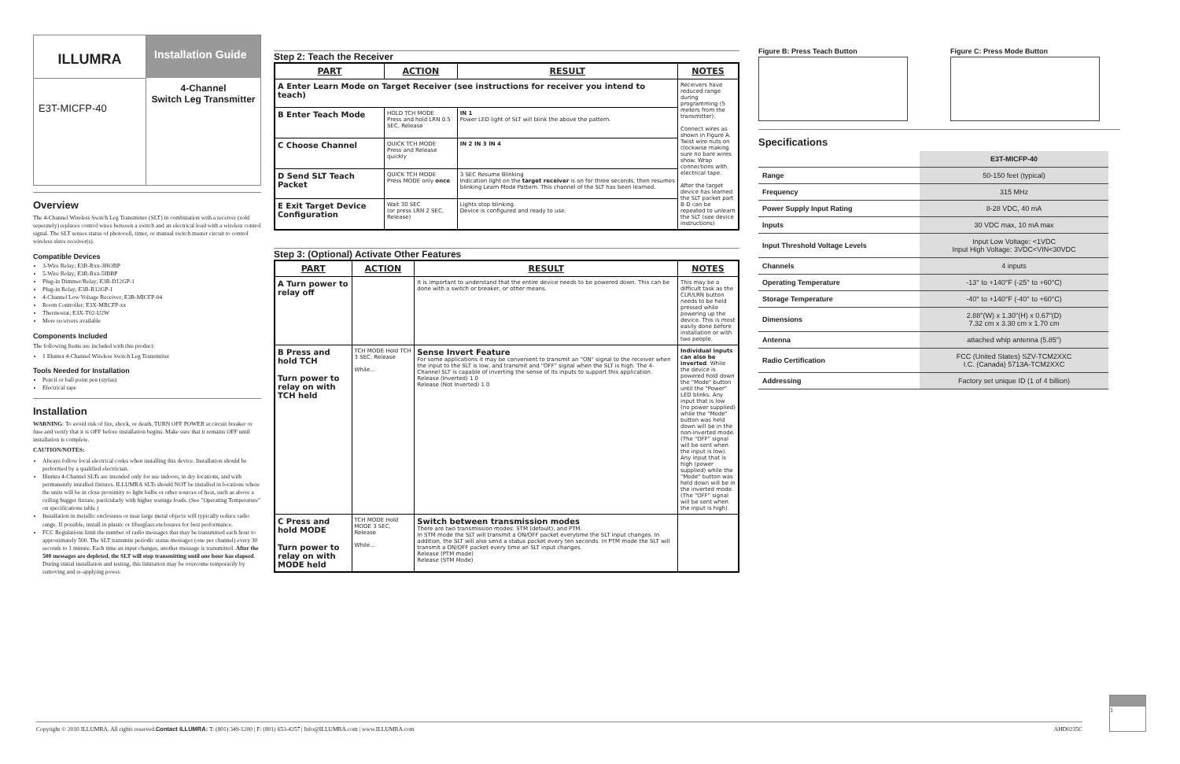ILLUMRA
E3T-MICFP-40
Installation Guide
4-Channel
Switch Leg Transmitter
Overview
The 4-Channel Wireless Switch Leg Transmitter (SLT) in combination with a receiver (sold seperately) replaces control wires between a switch and an electrical load with a wireless control signal. The SLT senses status of photocell, timer, or manual switch master circuit to control wireless slave receiver(s).
Compatible Devices
3-Wire Relay; E3R-Rxx-3HOBP
5-Wire Relay; E3R-Rxx-5IBBP
Plug-in Dimmer/Relay; E3R-D12GP-1
Plug-in Relay; E3R-R12GP-1
4-Channel Low Voltage Receiver; E3R-MICFP-04
Room Controller; E3X-MRCFP-xx
Thermostat; E3X-T02-U2W
More receivers available
Components Included
The following Items are included with this product:
1 Illumra 4-Channel Wireless Switch Leg Transmitter
Tools Needed for Installation
Pencil or ball point pen (stylus)
Electrical tape
Installation
WARNING: To avoid risk of fire, shock, or death, TURN OFF POWER at circuit breaker or fuse and verify that it is OFF before installation begins. Make sure that it remains OFF until installation is complete.
CAUTION/NOTES:
Always follow local electrical codes when installing this device. Installation should be performed by a qualified electrician.
Illumra 4-Channel SLTs are intended only for use indoors, in dry locations, and with permanently installed fixtures. ILLUMRA SLTs should NOT be installed in locations where the units will be in close proximity to light bulbs or other sources of heat, such as above a ceiling hugger fixture, particularly with higher wattage loads. (See "Operating Temperature" on specifications table.)
Installation in metallic enclosures or near large metal objects will typically reduce radio range. If possible, install in plastic or fiberglass enclosures for best performance.
FCC Regulations limit the number of radio messages that may be transmitted each hour to approximately 500. The SLT transmits periodic status messages (one per channel) every 30 seconds to 1 minute. Each time an input changes, another message is transmitted. After the 500 messages are depleted, the SLT will stop transmitting until one hour has elapsed. During initial installation and testing, this limitation may be overcome temporarily by removing and re-applying power.
Step 2: Teach the Receiver
| PART | ACTION | RESULT | NOTES |
| --- | --- | --- | --- |
| A Enter Learn Mode on Target Receiver (see instructions for receiver you intend to teach) | | | Receivers have reduced range during programming (5 meters from the transmitter). Connect wires as shown in Figure A. Twist wire nuts on clockwise making sure no bare wires show. Wrap connections with electrical tape. After the target device has learned the SLT packet part B-D can be repeated to unlearn the SLT (see device instructions) |
| B Enter Teach Mode | HOLD TCH MODE Press and hold LRN 0.5 SEC, Release | IN 1 Power LED light of SLT will blink the above the pattern. | |
| C Choose Channel | QUICK TCH MODE Press and Release quickly | IN 2 IN 3 IN 4 | |
| D Send SLT Teach Packet | QUICK TCH MODE Press MODE only once | 3 SEC Resume Blinking Indication light on the target receiver is on for three seconds, then resumes blinking Learn Mode Pattern. This channel of the SLT has been learned. | |
| E Exit Target Device Configuration | Wait 30 SEC (or press LRN 2 SEC, Release) | Lights stop blinking. Device is configured and ready to use. | |
Step 3: (Optional) Activate Other Features
| PART | ACTION | RESULT | NOTES |
| --- | --- | --- | --- |
| A Turn power to relay off | | It is important to understand that the entire device needs to be powered down. This can be done with a switch or breaker, or other means. | This may be a difficult task as the CLR/LRN button needs to be held pressed while powering up the device. This is most easily done before installation or with two people. |
| B Press and hold TCH Turn power to relay on with TCH held | TCH MODE Hold TCH 3 SEC, Release While... | Sense Invert Feature For some applications it may be convenient to transmit an "ON" signal to the receiver when the input to the SLT is low, and transmit and "OFF" signal when the SLT is high. The 4-Channel SLT is capable of inverting the sense of its inputs to support this application. Release (Inverted) 1 0 Release (Not Inverted) 1 0 | Individual inputs can also be inverted . While the device is powered hold down the "Mode" button until the "Power" LED blinks. Any input that is low (no power supplied) while the "Mode" button was held down will be in the non-inverted mode. (The "OFF" signal will be sent when the input is low). Any input that is high (power supplied) while the "Mode" button was held down will be in the inverted mode. (The "OFF" signal will be sent when the input is high). |
| C Press and hold MODE Turn power to relay on with MODE held | TCH MODE Hold MODE 3 SEC, Release While... | Switch between transmission modes There are two transmission modes: STM (default), and PTM. In STM mode the SLT will transmit a ON/OFF packet everytime the SLT input changes. In addition, the SLT will also send a status packet every ten seconds. In PTM mode the SLT will transmit a ON/OFF packet every time an SLT input changes. Release (PTM mode) Release (STM Mode) | |
Figure B: Press Teach Button Figure C: Press Mode Button
Specifications
| | E3T-MICFP-40 |
| --- | --- |
| Range | 50-150 feet (typical) |
| Frequency | 315 MHz |
| Power Supply Input Rating | 8-28 VDC, 40 mA |
| Inputs | 30 VDC max, 10 mA max |
| Input Threshold Voltage Levels | Input Low Voltage: <1VDC Input High Voltage: 3VDC<VIN<30VDC |
| Channels | 4 inputs |
| Operating Temperature | -13° to +140°F (-25° to +60°C) |
| Storage Temperature | -40° to +140°F (-40° to +60°C) |
| Dimensions | 2.88"(W) x 1.30"(H) x 0.67"(D) 7.32 cm x 3.30 cm x 1.70 cm |
| Antenna | attached whip antenna (5.85") |
| Radio Certification | FCC (United States) SZV-TCM2XXC I.C. (Canada) 5713A-TCM2XXC |
| Addressing | Factory set unique ID (1 of 4 billion) |
1
Copyright © 2010 ILLUMRA. All rights reserved. Contact ILLUMRA: T: (801) 349-1200 | F: (801) 653-4257 | Info@ILLUMRA.com | www.ILLUMRA.com AHD0235C